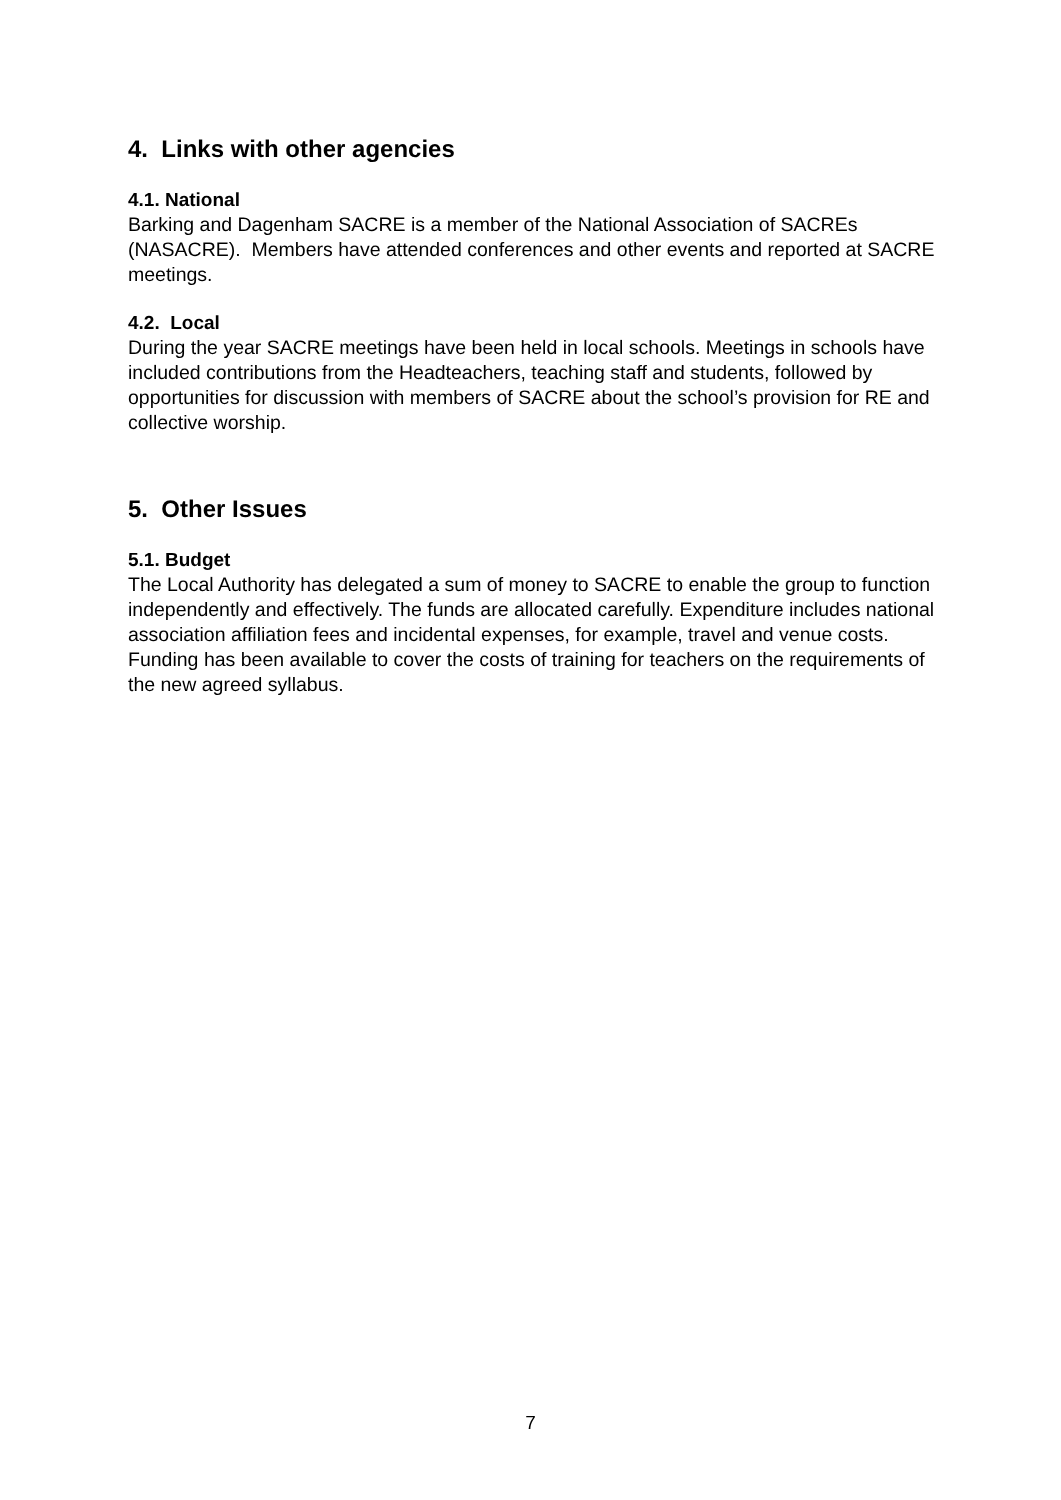4. Links with other agencies
4.1. National
Barking and Dagenham SACRE is a member of the National Association of SACREs (NASACRE). Members have attended conferences and other events and reported at SACRE meetings.
4.2. Local
During the year SACRE meetings have been held in local schools. Meetings in schools have included contributions from the Headteachers, teaching staff and students, followed by opportunities for discussion with members of SACRE about the school’s provision for RE and collective worship.
5. Other Issues
5.1. Budget
The Local Authority has delegated a sum of money to SACRE to enable the group to function independently and effectively. The funds are allocated carefully. Expenditure includes national association affiliation fees and incidental expenses, for example, travel and venue costs. Funding has been available to cover the costs of training for teachers on the requirements of the new agreed syllabus.
7